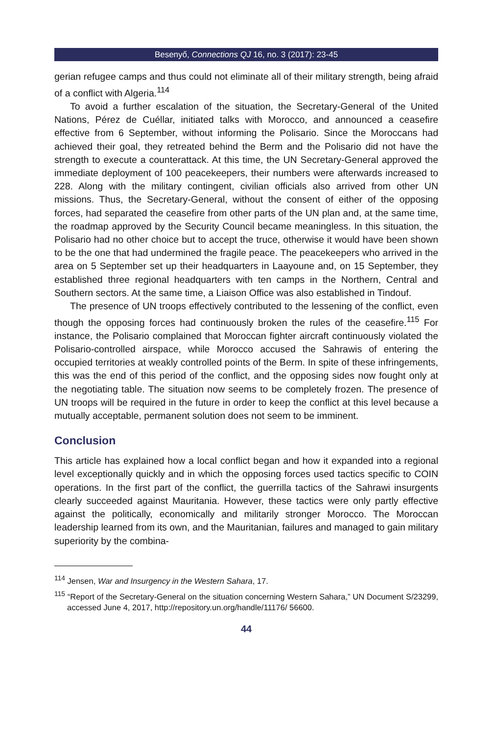Besenyő, Connections QJ 16, no. 3 (2017): 23-45
gerian refugee camps and thus could not eliminate all of their military strength, being afraid of a conflict with Algeria.<sup>114</sup>
To avoid a further escalation of the situation, the Secretary-General of the United Nations, Pérez de Cuéllar, initiated talks with Morocco, and announced a ceasefire effective from 6 September, without informing the Polisario. Since the Moroccans had achieved their goal, they retreated behind the Berm and the Polisario did not have the strength to execute a counterattack. At this time, the UN Secretary-General approved the immediate deployment of 100 peacekeepers, their numbers were afterwards increased to 228. Along with the military contingent, civilian officials also arrived from other UN missions. Thus, the Secretary-General, without the consent of either of the opposing forces, had separated the ceasefire from other parts of the UN plan and, at the same time, the roadmap approved by the Security Council became meaningless. In this situation, the Polisario had no other choice but to accept the truce, otherwise it would have been shown to be the one that had undermined the fragile peace. The peacekeepers who arrived in the area on 5 September set up their headquarters in Laayoune and, on 15 September, they established three regional headquarters with ten camps in the Northern, Central and Southern sectors. At the same time, a Liaison Office was also established in Tindouf.
The presence of UN troops effectively contributed to the lessening of the conflict, even though the opposing forces had continuously broken the rules of the ceasefire.<sup>115</sup> For instance, the Polisario complained that Moroccan fighter aircraft continuously violated the Polisario-controlled airspace, while Morocco accused the Sahrawis of entering the occupied territories at weakly controlled points of the Berm. In spite of these infringements, this was the end of this period of the conflict, and the opposing sides now fought only at the negotiating table. The situation now seems to be completely frozen. The presence of UN troops will be required in the future in order to keep the conflict at this level because a mutually acceptable, permanent solution does not seem to be imminent.
Conclusion
This article has explained how a local conflict began and how it expanded into a regional level exceptionally quickly and in which the opposing forces used tactics specific to COIN operations. In the first part of the conflict, the guerrilla tactics of the Sahrawi insurgents clearly succeeded against Mauritania. However, these tactics were only partly effective against the politically, economically and militarily stronger Morocco. The Moroccan leadership learned from its own, and the Mauritanian, failures and managed to gain military superiority by the combina-
<sup>114</sup> Jensen, War and Insurgency in the Western Sahara, 17.
<sup>115</sup> “Report of the Secretary-General on the situation concerning Western Sahara,” UN Document S/23299, accessed June 4, 2017, http://repository.un.org/handle/11176/ 56600.
44